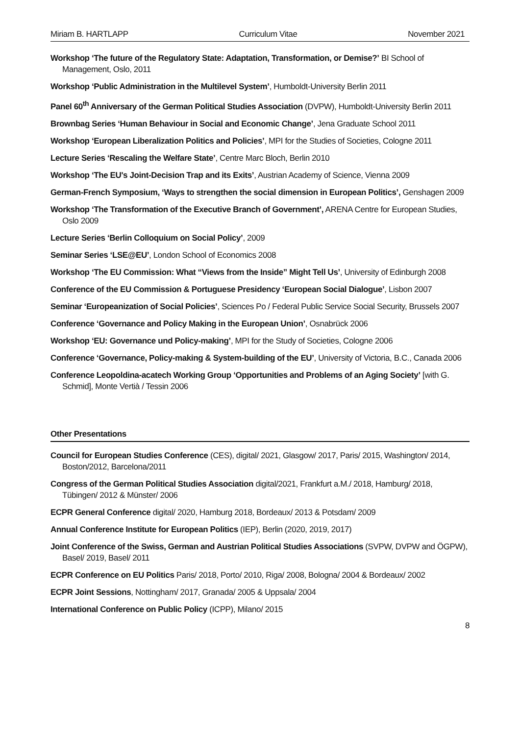Miriam B. HARTLAPP Curriculum Vitae November 2021
Workshop ‘The future of the Regulatory State: Adaptation, Transformation, or Demise?’ BI School of Management, Oslo, 2011
Workshop ‘Public Administration in the Multilevel System’, Humboldt-University Berlin 2011
Panel 60<sup>th</sup> Anniversary of the German Political Studies Association (DVPW), Humboldt-University Berlin 2011
Brownbag Series ‘Human Behaviour in Social and Economic Change’, Jena Graduate School 2011
Workshop ‘European Liberalization Politics and Policies’, MPI for the Studies of Societies, Cologne 2011
Lecture Series ‘Rescaling the Welfare State’, Centre Marc Bloch, Berlin 2010
Workshop ‘The EU's Joint-Decision Trap and its Exits’, Austrian Academy of Science, Vienna 2009
German-French Symposium, ‘Ways to strengthen the social dimension in European Politics’, Genshagen 2009
Workshop ‘The Transformation of the Executive Branch of Government’, ARENA Centre for European Studies, Oslo 2009
Lecture Series ‘Berlin Colloquium on Social Policy’, 2009
Seminar Series ‘LSE@EU’, London School of Economics 2008
Workshop ‘The EU Commission: What “Views from the Inside” Might Tell Us’, University of Edinburgh 2008
Conference of the EU Commission & Portuguese Presidency ‘European Social Dialogue’, Lisbon 2007
Seminar ‘Europeanization of Social Policies’, Sciences Po / Federal Public Service Social Security, Brussels 2007
Conference ‘Governance and Policy Making in the European Union’, Osnabrück 2006
Workshop ‘EU: Governance und Policy-making’, MPI for the Study of Societies, Cologne 2006
Conference ‘Governance, Policy-making & System-building of the EU’, University of Victoria, B.C., Canada 2006
Conference Leopoldina-acatech Working Group ‘Opportunities and Problems of an Aging Society’ [with G. Schmid], Monte Vertià / Tessin 2006
Other Presentations
Council for European Studies Conference (CES), digital/ 2021, Glasgow/ 2017, Paris/ 2015, Washington/ 2014, Boston/2012, Barcelona/2011
Congress of the German Political Studies Association digital/2021, Frankfurt a.M./ 2018, Hamburg/ 2018, Tübingen/ 2012 & Münster/ 2006
ECPR General Conference digital/ 2020, Hamburg 2018, Bordeaux/ 2013 & Potsdam/ 2009
Annual Conference Institute for European Politics (IEP), Berlin (2020, 2019, 2017)
Joint Conference of the Swiss, German and Austrian Political Studies Associations (SVPW, DVPW and ÖGPW), Basel/ 2019, Basel/ 2011
ECPR Conference on EU Politics Paris/ 2018, Porto/ 2010, Riga/ 2008, Bologna/ 2004 & Bordeaux/ 2002
ECPR Joint Sessions, Nottingham/ 2017, Granada/ 2005 & Uppsala/ 2004
International Conference on Public Policy (ICPP), Milano/ 2015
8